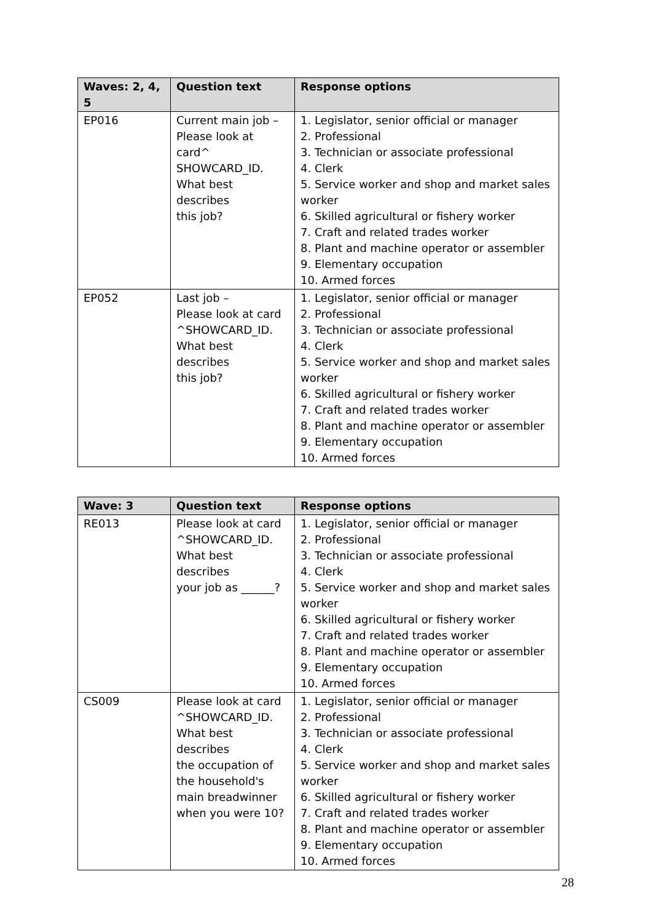| Waves: 2, 4, 5 | Question text | Response options |
| --- | --- | --- |
| EP016 | Current main job – Please look at card^ SHOWCARD_ID. What best describes this job? | 1. Legislator, senior official or manager 2. Professional 3. Technician or associate professional 4. Clerk 5. Service worker and shop and market sales worker 6. Skilled agricultural or fishery worker 7. Craft and related trades worker 8. Plant and machine operator or assembler 9. Elementary occupation 10. Armed forces |
| EP052 | Last job – Please look at card ^SHOWCARD_ID. What best describes this job? | 1. Legislator, senior official or manager 2. Professional 3. Technician or associate professional 4. Clerk 5. Service worker and shop and market sales worker 6. Skilled agricultural or fishery worker 7. Craft and related trades worker 8. Plant and machine operator or assembler 9. Elementary occupation 10. Armed forces |
| Wave: 3 | Question text | Response options |
| --- | --- | --- |
| RE013 | Please look at card ^SHOWCARD_ID. What best describes your job as ______? | 1. Legislator, senior official or manager 2. Professional 3. Technician or associate professional 4. Clerk 5. Service worker and shop and market sales worker 6. Skilled agricultural or fishery worker 7. Craft and related trades worker 8. Plant and machine operator or assembler 9. Elementary occupation 10. Armed forces |
| CS009 | Please look at card ^SHOWCARD_ID. What best describes the occupation of the household's main breadwinner when you were 10? | 1. Legislator, senior official or manager 2. Professional 3. Technician or associate professional 4. Clerk 5. Service worker and shop and market sales worker 6. Skilled agricultural or fishery worker 7. Craft and related trades worker 8. Plant and machine operator or assembler 9. Elementary occupation 10. Armed forces |
28